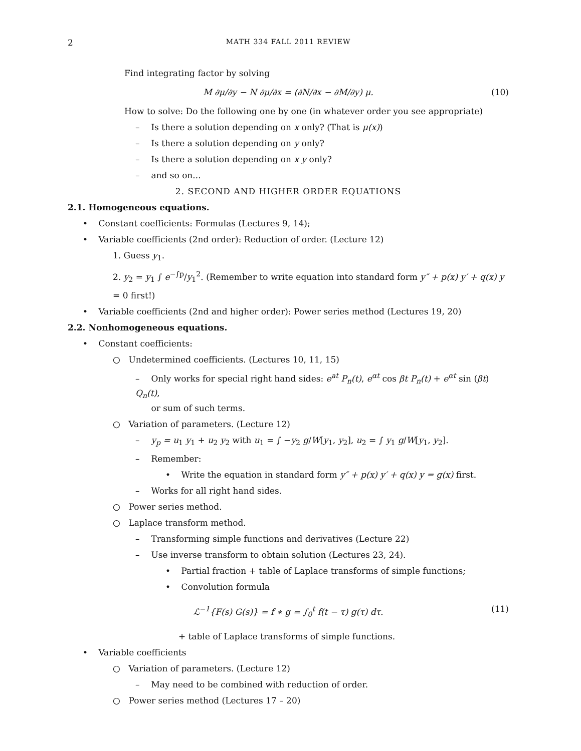2 MATH 334 FALL 2011 REVIEW
Find integrating factor by solving
M ∂μ/∂y − N ∂μ/∂x = (∂N/∂x − ∂M/∂y) μ. (10)
How to solve: Do the following one by one (in whatever order you see appropriate)
– Is there a solution depending on x only? (That is μ(x))
– Is there a solution depending on y only?
– Is there a solution depending on x y only?
– and so on...
2. SECOND AND HIGHER ORDER EQUATIONS
2.1. Homogeneous equations.
• Constant coefficients: Formulas (Lectures 9, 14);
• Variable coefficients (2nd order): Reduction of order. (Lecture 12)
1. Guess y<sub>1</sub>.
2. y<sub>2</sub> = y<sub>1</sub> ∫ e<sup>−∫p</sup>/y<sub>1</sub><sup>2</sup>. (Remember to write equation into standard form y″ + p(x) y′ + q(x) y = 0 first!)
• Variable coefficients (2nd and higher order): Power series method (Lectures 19, 20)
2.2. Nonhomogeneous equations.
• Constant coefficients:
○ Undetermined coefficients. (Lectures 10, 11, 15)
– Only works for special right hand sides: e<sup>at</sup> P<sub>n</sub>(t), e<sup>αt</sup> cos βt P<sub>n</sub>(t) + e<sup>αt</sup> sin (βt) Q<sub>n</sub>(t),
or sum of such terms.
○ Variation of parameters. (Lecture 12)
– y<sub>p</sub> = u<sub>1</sub> y<sub>1</sub> + u<sub>2</sub> y<sub>2</sub> with u<sub>1</sub> = ∫ −y<sub>2</sub> g/W[y<sub>1</sub>, y<sub>2</sub>], u<sub>2</sub> = ∫ y<sub>1</sub> g/W[y<sub>1</sub>, y<sub>2</sub>].
– Remember:
• Write the equation in standard form y″ + p(x) y′ + q(x) y = g(x) first.
– Works for all right hand sides.
○ Power series method.
○ Laplace transform method.
– Transforming simple functions and derivatives (Lecture 22)
– Use inverse transform to obtain solution (Lectures 23, 24).
• Partial fraction + table of Laplace transforms of simple functions;
• Convolution formula
ℒ<sup>−1</sup>{F(s) G(s)} = f ∗ g = ∫<sub>0</sub><sup>t</sup> f(t − τ) g(τ) dτ. (11)
+ table of Laplace transforms of simple functions.
• Variable coefficients
○ Variation of parameters. (Lecture 12)
– May need to be combined with reduction of order.
○ Power series method (Lectures 17 – 20)